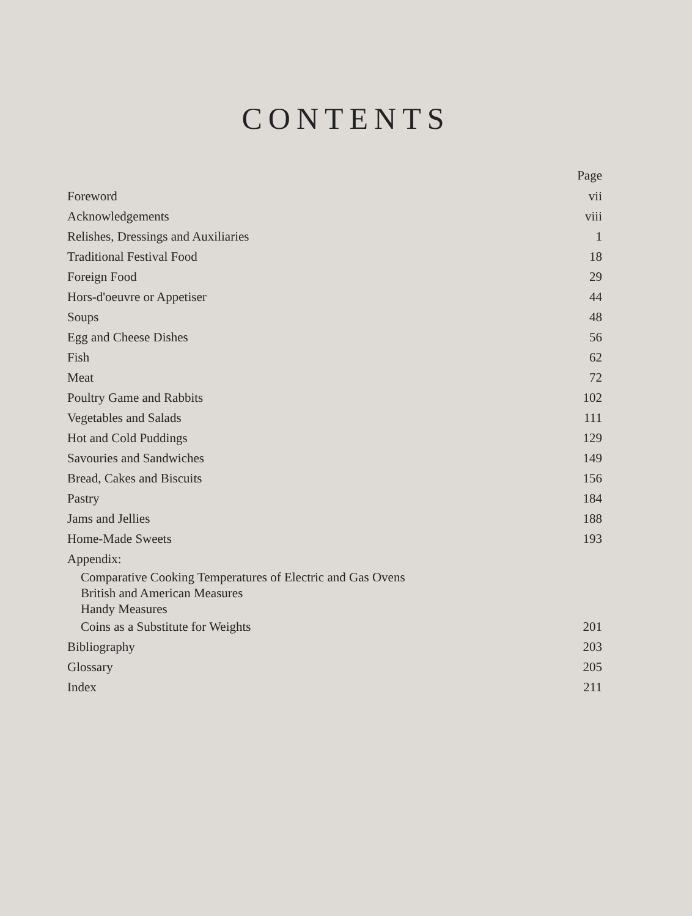CONTENTS
Page
Foreword vii
Acknowledgements viii
Relishes, Dressings and Auxiliaries 1
Traditional Festival Food 18
Foreign Food 29
Hors-d'oeuvre or Appetiser 44
Soups 48
Egg and Cheese Dishes 56
Fish 62
Meat 72
Poultry Game and Rabbits 102
Vegetables and Salads 111
Hot and Cold Puddings 129
Savouries and Sandwiches 149
Bread, Cakes and Biscuits 156
Pastry 184
Jams and Jellies 188
Home-Made Sweets 193
Appendix:
Comparative Cooking Temperatures of Electric and Gas Ovens
British and American Measures
Handy Measures
Coins as a Substitute for Weights 201
Bibliography 203
Glossary 205
Index 211